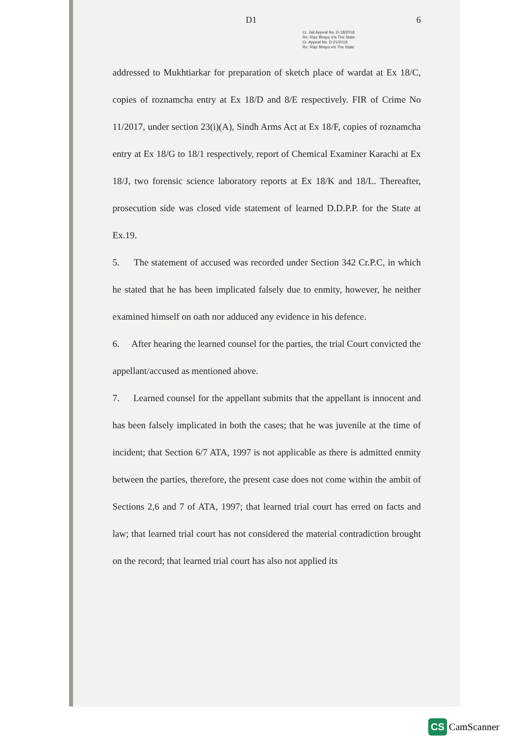D1 6
Cr. Jail Appeal No. D-18/2018
Re: Riaz Bhayo V/s The State
Cr. Appeal No. D-21/2018
Re: Riaz Bhayo v/s The State
addressed to Mukhtiarkar for preparation of sketch place of wardat at Ex 18/C, copies of roznamcha entry at Ex 18/D and 8/E respectively. FIR of Crime No 11/2017, under section 23(i)(A), Sindh Arms Act at Ex 18/F, copies of roznamcha entry at Ex 18/G to 18/1 respectively, report of Chemical Examiner Karachi at Ex 18/J, two forensic science laboratory reports at Ex 18/K and 18/L. Thereafter, prosecution side was closed vide statement of learned D.D.P.P. for the State at Ex.19.
5. The statement of accused was recorded under Section 342 Cr.P.C, in which he stated that he has been implicated falsely due to enmity, however, he neither examined himself on oath nor adduced any evidence in his defence.
6. After hearing the learned counsel for the parties, the trial Court convicted the appellant/accused as mentioned above.
7. Learned counsel for the appellant submits that the appellant is innocent and has been falsely implicated in both the cases; that he was juvenile at the time of incident; that Section 6/7 ATA, 1997 is not applicable as there is admitted enmity between the parties, therefore, the present case does not come within the ambit of Sections 2,6 and 7 of ATA, 1997; that learned trial court has erred on facts and law; that learned trial court has not considered the material contradiction brought on the record; that learned trial court has also not applied its
CS CamScanner